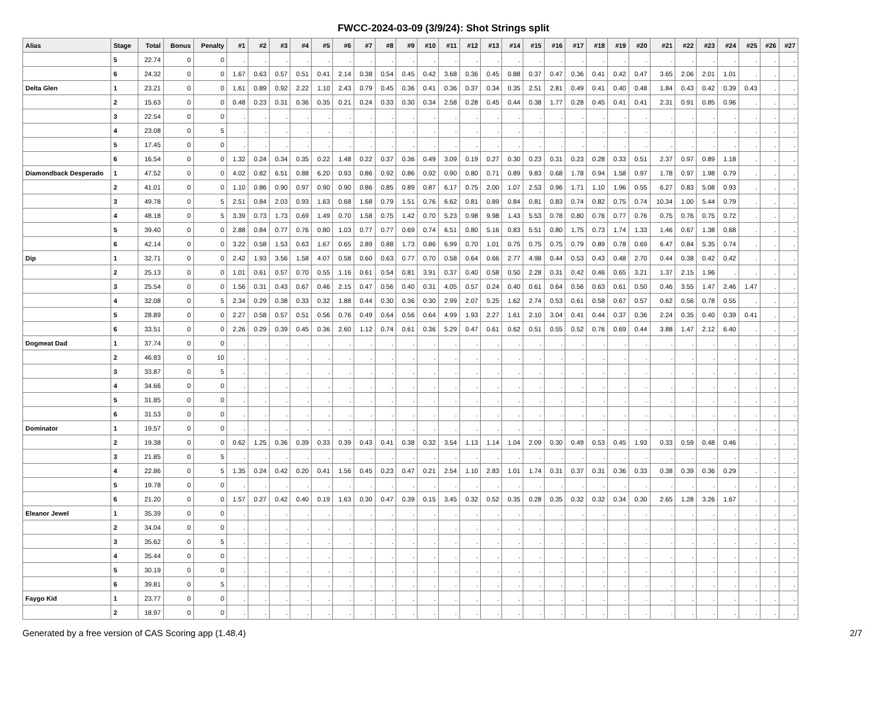FWCC-2024-03-09 (3/9/24): Shot Strings split
| Alias | Stage | Total | Bonus | Penalty | #1 | #2 | #3 | #4 | #5 | #6 | #7 | #8 | #9 | #10 | #11 | #12 | #13 | #14 | #15 | #16 | #17 | #18 | #19 | #20 | #21 | #22 | #23 | #24 | #25 | #26 | #27 |
| --- | --- | --- | --- | --- | --- | --- | --- | --- | --- | --- | --- | --- | --- | --- | --- | --- | --- | --- | --- | --- | --- | --- | --- | --- | --- | --- | --- | --- | --- | --- | --- |
| | 5 | 22.74 | 0 | 0 | . | . | . | . | . | . | . | . | . | . | . | . | . | . | . | . | . | . | . | . | . | . | . | . | . | . | . |
| | 6 | 24.32 | 0 | 0 | 1.67 | 0.63 | 0.57 | 0.51 | 0.41 | 2.14 | 0.38 | 0.54 | 0.45 | 0.42 | 3.68 | 0.36 | 0.45 | 0.88 | 0.37 | 0.47 | 0.36 | 0.41 | 0.42 | 0.47 | 3.65 | 2.06 | 2.01 | 1.01 | . | . | . |
| Delta Glen | 1 | 23.21 | 0 | 0 | 1.61 | 0.89 | 0.92 | 2.22 | 1.10 | 2.43 | 0.79 | 0.45 | 0.36 | 0.41 | 0.36 | 0.37 | 0.34 | 0.35 | 2.51 | 2.81 | 0.49 | 0.41 | 0.40 | 0.48 | 1.84 | 0.43 | 0.42 | 0.39 | 0.43 | . | . |
| | 2 | 15.63 | 0 | 0 | 0.48 | 0.23 | 0.31 | 0.36 | 0.35 | 0.21 | 0.24 | 0.33 | 0.30 | 0.34 | 2.58 | 0.28 | 0.45 | 0.44 | 0.38 | 1.77 | 0.28 | 0.45 | 0.41 | 0.41 | 2.31 | 0.91 | 0.85 | 0.96 | . | . | . |
| | 3 | 22.54 | 0 | 0 | . | . | . | . | . | . | . | . | . | . | . | . | . | . | . | . | . | . | . | . | . | . | . | . | . | . | . |
| | 4 | 23.08 | 0 | 5 | . | . | . | . | . | . | . | . | . | . | . | . | . | . | . | . | . | . | . | . | . | . | . | . | . | . | . |
| | 5 | 17.45 | 0 | 0 | . | . | . | . | . | . | . | . | . | . | . | . | . | . | . | . | . | . | . | . | . | . | . | . | . | . | . |
| | 6 | 16.54 | 0 | 0 | 1.32 | 0.24 | 0.34 | 0.35 | 0.22 | 1.48 | 0.22 | 0.37 | 0.36 | 0.49 | 3.09 | 0.19 | 0.27 | 0.30 | 0.23 | 0.31 | 0.23 | 0.28 | 0.33 | 0.51 | 2.37 | 0.97 | 0.89 | 1.18 | . | . | . |
| Diamondback Desperado | 1 | 47.52 | 0 | 0 | 4.02 | 0.82 | 6.51 | 0.88 | 6.20 | 0.93 | 0.86 | 0.92 | 0.86 | 0.92 | 0.90 | 0.80 | 0.71 | 0.89 | 9.83 | 0.68 | 1.78 | 0.94 | 1.58 | 0.97 | 1.78 | 0.97 | 1.98 | 0.79 | . | . | . |
| | 2 | 41.01 | 0 | 0 | 1.10 | 0.86 | 0.90 | 0.97 | 0.90 | 0.90 | 0.86 | 0.85 | 0.89 | 0.87 | 6.17 | 0.75 | 2.00 | 1.07 | 2.53 | 0.96 | 1.71 | 1.10 | 1.96 | 0.55 | 6.27 | 0.83 | 5.08 | 0.93 | . | . | . |
| | 3 | 49.78 | 0 | 5 | 2.51 | 0.84 | 2.03 | 0.93 | 1.63 | 0.68 | 1.68 | 0.79 | 1.51 | 0.76 | 6.62 | 0.81 | 0.89 | 0.84 | 0.81 | 0.83 | 0.74 | 0.82 | 0.75 | 0.74 | 10.34 | 1.00 | 5.44 | 0.79 | . | . | . |
| | 4 | 48.18 | 0 | 5 | 3.39 | 0.73 | 1.73 | 0.69 | 1.49 | 0.70 | 1.58 | 0.75 | 1.42 | 0.70 | 5.23 | 0.98 | 9.98 | 1.43 | 5.53 | 0.78 | 0.80 | 0.76 | 0.77 | 0.76 | 0.75 | 0.76 | 0.75 | 0.72 | . | . | . |
| | 5 | 39.40 | 0 | 0 | 2.88 | 0.84 | 0.77 | 0.76 | 0.80 | 1.03 | 0.77 | 0.77 | 0.69 | 0.74 | 6.51 | 0.80 | 5.16 | 0.83 | 5.51 | 0.80 | 1.75 | 0.73 | 1.74 | 1.33 | 1.46 | 0.67 | 1.38 | 0.68 | . | . | . |
| | 6 | 42.14 | 0 | 0 | 3.22 | 0.58 | 1.53 | 0.63 | 1.67 | 0.65 | 2.89 | 0.88 | 1.73 | 0.86 | 6.99 | 0.70 | 1.01 | 0.75 | 0.75 | 0.75 | 0.79 | 0.89 | 0.78 | 0.69 | 6.47 | 0.84 | 5.35 | 0.74 | . | . | . |
| Dip | 1 | 32.71 | 0 | 0 | 2.42 | 1.93 | 3.56 | 1.58 | 4.07 | 0.58 | 0.60 | 0.63 | 0.77 | 0.70 | 0.58 | 0.64 | 0.66 | 2.77 | 4.98 | 0.44 | 0.53 | 0.43 | 0.48 | 2.70 | 0.44 | 0.38 | 0.42 | 0.42 | . | . | . |
| | 2 | 25.13 | 0 | 0 | 1.01 | 0.61 | 0.57 | 0.70 | 0.55 | 1.16 | 0.61 | 0.54 | 0.81 | 3.91 | 0.37 | 0.40 | 0.58 | 0.50 | 2.28 | 0.31 | 0.42 | 0.46 | 0.65 | 3.21 | 1.37 | 2.15 | 1.96 | . | . | . | . |
| | 3 | 25.54 | 0 | 0 | 1.56 | 0.31 | 0.43 | 0.67 | 0.46 | 2.15 | 0.47 | 0.56 | 0.40 | 0.31 | 4.05 | 0.57 | 0.24 | 0.40 | 0.61 | 0.64 | 0.56 | 0.63 | 0.61 | 0.50 | 0.46 | 3.55 | 1.47 | 2.46 | 1.47 | . | . |
| | 4 | 32.08 | 0 | 5 | 2.34 | 0.29 | 0.38 | 0.33 | 0.32 | 1.88 | 0.44 | 0.30 | 0.36 | 0.30 | 2.99 | 2.07 | 5.25 | 1.62 | 2.74 | 0.53 | 0.61 | 0.58 | 0.67 | 0.57 | 0.62 | 0.56 | 0.78 | 0.55 | . | . | . |
| | 5 | 28.89 | 0 | 0 | 2.27 | 0.58 | 0.57 | 0.51 | 0.56 | 0.76 | 0.49 | 0.64 | 0.56 | 0.64 | 4.99 | 1.93 | 2.27 | 1.61 | 2.10 | 3.04 | 0.41 | 0.44 | 0.37 | 0.36 | 2.24 | 0.35 | 0.40 | 0.39 | 0.41 | . | . |
| | 6 | 33.51 | 0 | 0 | 2.26 | 0.29 | 0.39 | 0.45 | 0.36 | 2.60 | 1.12 | 0.74 | 0.61 | 0.36 | 5.29 | 0.47 | 0.61 | 0.62 | 0.51 | 0.55 | 0.52 | 0.76 | 0.69 | 0.44 | 3.88 | 1.47 | 2.12 | 6.40 | . | . | . |
| Dogmeat Dad | 1 | 37.74 | 0 | 0 | . | . | . | . | . | . | . | . | . | . | . | . | . | . | . | . | . | . | . | . | . | . | . | . | . | . | . |
| | 2 | 46.83 | 0 | 10 | . | . | . | . | . | . | . | . | . | . | . | . | . | . | . | . | . | . | . | . | . | . | . | . | . | . | . |
| | 3 | 33.87 | 0 | 5 | . | . | . | . | . | . | . | . | . | . | . | . | . | . | . | . | . | . | . | . | . | . | . | . | . | . | . |
| | 4 | 34.66 | 0 | 0 | . | . | . | . | . | . | . | . | . | . | . | . | . | . | . | . | . | . | . | . | . | . | . | . | . | . | . |
| | 5 | 31.85 | 0 | 0 | . | . | . | . | . | . | . | . | . | . | . | . | . | . | . | . | . | . | . | . | . | . | . | . | . | . | . |
| | 6 | 31.53 | 0 | 0 | . | . | . | . | . | . | . | . | . | . | . | . | . | . | . | . | . | . | . | . | . | . | . | . | . | . | . |
| Dominator | 1 | 19.57 | 0 | 0 | . | . | . | . | . | . | . | . | . | . | . | . | . | . | . | . | . | . | . | . | . | . | . | . | . | . | . |
| | 2 | 19.38 | 0 | 0 | 0.62 | 1.25 | 0.36 | 0.39 | 0.33 | 0.39 | 0.43 | 0.41 | 0.38 | 0.32 | 3.54 | 1.13 | 1.14 | 1.04 | 2.09 | 0.30 | 0.49 | 0.53 | 0.45 | 1.93 | 0.33 | 0.59 | 0.48 | 0.46 | . | . | . |
| | 3 | 21.85 | 0 | 5 | . | . | . | . | . | . | . | . | . | . | . | . | . | . | . | . | . | . | . | . | . | . | . | . | . | . | . |
| | 4 | 22.86 | 0 | 5 | 1.35 | 0.24 | 0.42 | 0.20 | 0.41 | 1.56 | 0.45 | 0.23 | 0.47 | 0.21 | 2.54 | 1.10 | 2.83 | 1.01 | 1.74 | 0.31 | 0.37 | 0.31 | 0.36 | 0.33 | 0.38 | 0.39 | 0.36 | 0.29 | . | . | . |
| | 5 | 19.78 | 0 | 0 | . | . | . | . | . | . | . | . | . | . | . | . | . | . | . | . | . | . | . | . | . | . | . | . | . | . | . |
| | 6 | 21.20 | 0 | 0 | 1.57 | 0.27 | 0.42 | 0.40 | 0.19 | 1.63 | 0.30 | 0.47 | 0.39 | 0.15 | 3.45 | 0.32 | 0.52 | 0.35 | 0.28 | 0.35 | 0.32 | 0.32 | 0.34 | 0.30 | 2.65 | 1.28 | 3.26 | 1.67 | . | . | . |
| Eleanor Jewel | 1 | 35.39 | 0 | 0 | . | . | . | . | . | . | . | . | . | . | . | . | . | . | . | . | . | . | . | . | . | . | . | . | . | . | . |
| | 2 | 34.04 | 0 | 0 | . | . | . | . | . | . | . | . | . | . | . | . | . | . | . | . | . | . | . | . | . | . | . | . | . | . | . |
| | 3 | 35.62 | 0 | 5 | . | . | . | . | . | . | . | . | . | . | . | . | . | . | . | . | . | . | . | . | . | . | . | . | . | . | . |
| | 4 | 35.44 | 0 | 0 | . | . | . | . | . | . | . | . | . | . | . | . | . | . | . | . | . | . | . | . | . | . | . | . | . | . | . |
| | 5 | 30.19 | 0 | 0 | . | . | . | . | . | . | . | . | . | . | . | . | . | . | . | . | . | . | . | . | . | . | . | . | . | . | . |
| | 6 | 39.81 | 0 | 5 | . | . | . | . | . | . | . | . | . | . | . | . | . | . | . | . | . | . | . | . | . | . | . | . | . | . | . |
| Faygo Kid | 1 | 23.77 | 0 | 0 | . | . | . | . | . | . | . | . | . | . | . | . | . | . | . | . | . | . | . | . | . | . | . | . | . | . | . |
| | 2 | 18.97 | 0 | 0 | . | . | . | . | . | . | . | . | . | . | . | . | . | . | . | . | . | . | . | . | . | . | . | . | . | . | . |
Generated by a free version of CAS Scoring app (1.48.4) 2/7